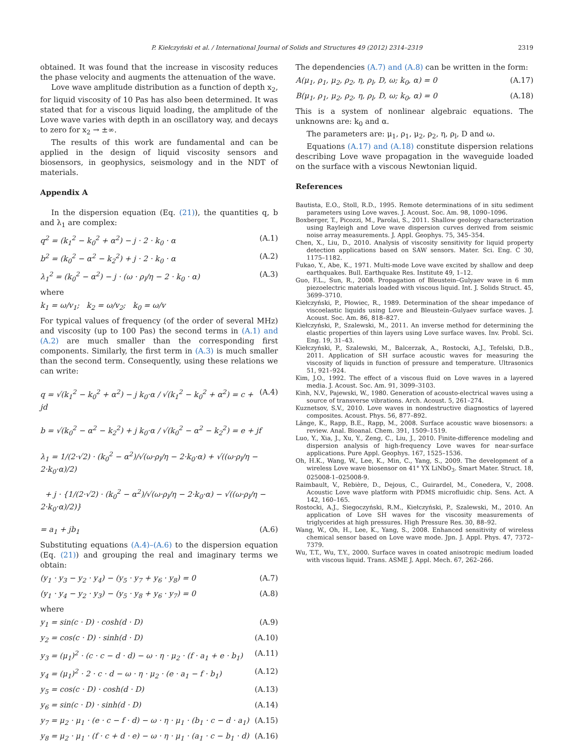P. Kiełczyński et al. / International Journal of Solids and Structures 49 (2012) 2314–2319 2319
obtained. It was found that the increase in viscosity reduces the phase velocity and augments the attenuation of the wave.
Love wave amplitude distribution as a function of depth x<sub>2</sub>, for liquid viscosity of 10 Pas has also been determined. It was stated that for a viscous liquid loading, the amplitude of the Love wave varies with depth in an oscillatory way, and decays to zero for x<sub>2</sub> → ±∞.
The results of this work are fundamental and can be applied in the design of liquid viscosity sensors and biosensors, in geophysics, seismology and in the NDT of materials.
Appendix A
In the dispersion equation (Eq. (21)), the quantities q, b and λ<sub>1</sub> are complex:
q<sup>2</sup> = (k<sub>1</sub><sup>2</sup> − k<sub>0</sub><sup>2</sup> + α<sup>2</sup>) − j · 2 · k<sub>0</sub> · α (A.1)
b<sup>2</sup> = (k<sub>0</sub><sup>2</sup> − α<sup>2</sup> − k<sub>2</sub><sup>2</sup>) + j · 2 · k<sub>0</sub> · α (A.2)
λ<sub>1</sub><sup>2</sup> = (k<sub>0</sub><sup>2</sup> − α<sup>2</sup>) − j · (ω · ρ<sub>l</sub>/η − 2 · k<sub>0</sub> · α) (A.3)
where
k<sub>1</sub> = ω/v<sub>1</sub>; k<sub>2</sub> = ω/v<sub>2</sub>; k<sub>0</sub> = ω/v
For typical values of frequency (of the order of several MHz) and viscosity (up to 100 Pas) the second terms in (A.1) and (A.2) are much smaller than the corresponding first components. Similarly, the first term in (A.3) is much smaller than the second term. Consequently, using these relations we can write:
q = √(k<sub>1</sub><sup>2</sup> − k<sub>0</sub><sup>2</sup> + α<sup>2</sup>) − j k<sub>0</sub>·α / √(k<sub>1</sub><sup>2</sup> − k<sub>0</sub><sup>2</sup> + α<sup>2</sup>) = c + jd (A.4)
b = √(k<sub>0</sub><sup>2</sup> − α<sup>2</sup> − k<sub>2</sub><sup>2</sup>) + j k<sub>0</sub>·α / √(k<sub>0</sub><sup>2</sup> − α<sup>2</sup> − k<sub>2</sub><sup>2</sup>) = e + jf
λ<sub>1</sub> = 1/(2·√2) · (k<sub>0</sub><sup>2</sup> − α<sup>2</sup>)/√(ω·ρ<sub>l</sub>/η − 2·k<sub>0</sub>·α) + √((ω·ρ<sub>l</sub>/η − 2·k<sub>0</sub>·α)/2)
+ j · {1/(2·√2) · (k<sub>0</sub><sup>2</sup> − α<sup>2</sup>)/√(ω·ρ<sub>l</sub>/η − 2·k<sub>0</sub>·α) − √((ω·ρ<sub>l</sub>/η − 2·k<sub>0</sub>·α)/2)}
= a<sub>1</sub> + jb<sub>1</sub> (A.6)
Substituting equations (A.4)–(A.6) to the dispersion equation (Eq. (21)) and grouping the real and imaginary terms we obtain:
(y<sub>1</sub> · y<sub>3</sub> − y<sub>2</sub> · y<sub>4</sub>) − (y<sub>5</sub> · y<sub>7</sub> + y<sub>6</sub> · y<sub>8</sub>) = 0 (A.7)
(y<sub>1</sub> · y<sub>4</sub> − y<sub>2</sub> · y<sub>3</sub>) − (y<sub>5</sub> · y<sub>8</sub> + y<sub>6</sub> · y<sub>7</sub>) = 0 (A.8)
where
y<sub>1</sub> = sin(c · D) · cosh(d · D) (A.9)
y<sub>2</sub> = cos(c · D) · sinh(d · D) (A.10)
y<sub>3</sub> = (μ<sub>1</sub>)<sup>2</sup> · (c · c − d · d) − ω · η · μ<sub>2</sub> · (f · a<sub>1</sub> + e · b<sub>1</sub>) (A.11)
y<sub>4</sub> = (μ<sub>1</sub>)<sup>2</sup> · 2 · c · d − ω · η · μ<sub>2</sub> · (e · a<sub>1</sub> − f · b<sub>1</sub>) (A.12)
y<sub>5</sub> = cos(c · D) · cosh(d · D) (A.13)
y<sub>6</sub> = sin(c · D) · sinh(d · D) (A.14)
y<sub>7</sub> = μ<sub>2</sub> · μ<sub>1</sub> · (e · c − f · d) − ω · η · μ<sub>1</sub> · (b<sub>1</sub> · c − d · a<sub>1</sub>) (A.15)
y<sub>8</sub> = μ<sub>2</sub> · μ<sub>1</sub> · (f · c + d · e) − ω · η · μ<sub>1</sub> · (a<sub>1</sub> · c − b<sub>1</sub> · d) (A.16)
The dependencies (A.7) and (A.8) can be written in the form:
A(μ<sub>1</sub>, ρ<sub>1</sub>, μ<sub>2</sub>, ρ<sub>2</sub>, η, ρ<sub>l</sub>, D, ω; k<sub>0</sub>, α) = 0 (A.17)
B(μ<sub>1</sub>, ρ<sub>1</sub>, μ<sub>2</sub>, ρ<sub>2</sub>, η, ρ<sub>l</sub>, D, ω; k<sub>0</sub>, α) = 0 (A.18)
This is a system of nonlinear algebraic equations. The unknowns are: k<sub>0</sub> and α.
The parameters are: μ<sub>1</sub>, ρ<sub>1</sub>, μ<sub>2</sub>, ρ<sub>2</sub>, η, ρ<sub>l</sub>, D and ω.
Equations (A.17) and (A.18) constitute dispersion relations describing Love wave propagation in the waveguide loaded on the surface with a viscous Newtonian liquid.
References
Bautista, E.O., Stoll, R.D., 1995. Remote determinations of in situ sediment parameters using Love waves. J. Acoust. Soc. Am. 98, 1090–1096.
Boxberger, T., Picozzi, M., Parolai, S., 2011. Shallow geology characterization using Rayleigh and Love wave dispersion curves derived from seismic noise array measurements. J. Appl. Geophys. 75, 345–354.
Chen, X., Liu, D., 2010. Analysis of viscosity sensitivity for liquid property detection applications based on SAW sensors. Mater. Sci. Eng. C 30, 1175–1182.
Fukao, Y., Abe, K., 1971. Multi-mode Love wave excited by shallow and deep earthquakes. Bull. Earthquake Res. Institute 49, 1–12.
Guo, F.L., Sun, R., 2008. Propagation of Bleustein–Gulyaev wave in 6 mm piezoelectric materials loaded with viscous liquid. Int. J. Solids Struct. 45, 3699–3710.
Kiełczyński, P., Płowiec, R., 1989. Determination of the shear impedance of viscoelastic liquids using Love and Bleustein–Gulyaev surface waves. J. Acoust. Soc. Am. 86, 818–827.
Kiełczyński, P., Szalewski, M., 2011. An inverse method for determining the elastic properties of thin layers using Love surface waves. Inv. Probl. Sci. Eng. 19, 31–43.
Kiełczyński, P., Szalewski, M., Balcerzak, A., Rostocki, A.J., Tefelski, D.B., 2011. Application of SH surface acoustic waves for measuring the viscosity of liquids in function of pressure and temperature. Ultrasonics 51, 921–924.
Kim, J.O., 1992. The effect of a viscous fluid on Love waves in a layered media. J. Acoust. Soc. Am. 91, 3099–3103.
Kinh, N.V., Pajewski, W., 1980. Generation of acousto-electrical waves using a source of transverse vibrations. Arch. Acoust. 5, 261–274.
Kuznetsov, S.V., 2010. Love waves in nondestructive diagnostics of layered composites. Acoust. Phys. 56, 877–892.
Länge, K., Rapp, B.E., Rapp, M., 2008. Surface acoustic wave biosensors: a review. Anal. Bioanal. Chem. 391, 1509–1519.
Luo, Y., Xia, J., Xu, Y., Zeng, C., Liu, J., 2010. Finite-difference modeling and dispersion analysis of high-frequency Love waves for near-surface applications. Pure Appl. Geophys. 167, 1525–1536.
Oh, H.K., Wang, W., Lee, K., Min, C., Yang, S., 2009. The development of a wireless Love wave biosensor on 41° YX LiNbO<sub>3</sub>. Smart Mater. Struct. 18, 025008-1–025008-9.
Raimbault, V., Rebière, D., Dejous, C., Guirardel, M., Conedera, V., 2008. Acoustic Love wave platform with PDMS microfluidic chip. Sens. Act. A 142, 160–165.
Rostocki, A.J., Siegoczyński, R.M., Kiełczyński, P., Szalewski, M., 2010. An application of Love SH waves for the viscosity measurements of triglycerides at high pressures. High Pressure Res. 30, 88–92.
Wang, W., Oh, H., Lee, K., Yang, S., 2008. Enhanced sensitivity of wireless chemical sensor based on Love wave mode. Jpn. J. Appl. Phys. 47, 7372–7379.
Wu, T.T., Wu, T.Y., 2000. Surface waves in coated anisotropic medium loaded with viscous liquid. Trans. ASME J. Appl. Mech. 67, 262–266.